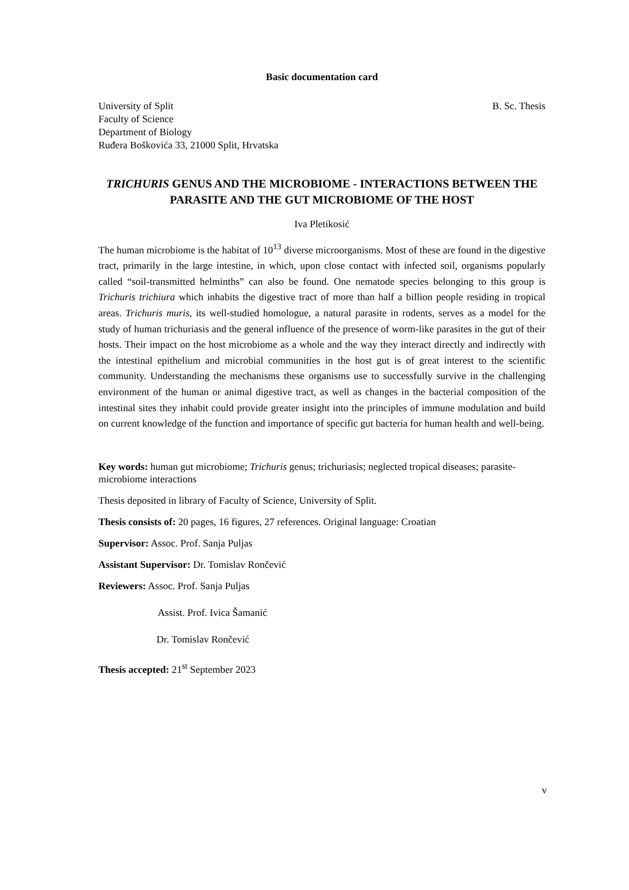Basic documentation card
University of Split
Faculty of Science
Department of Biology
Ruđera Boškovića 33, 21000 Split, Hrvatska
B. Sc. Thesis
TRICHURIS GENUS AND THE MICROBIOME - INTERACTIONS BETWEEN THE PARASITE AND THE GUT MICROBIOME OF THE HOST
Iva Pletikosić
The human microbiome is the habitat of 10<sup>13</sup> diverse microorganisms. Most of these are found in the digestive tract, primarily in the large intestine, in which, upon close contact with infected soil, organisms popularly called “soil-transmitted helminths” can also be found. One nematode species belonging to this group is Trichuris trichiura which inhabits the digestive tract of more than half a billion people residing in tropical areas. Trichuris muris, its well-studied homologue, a natural parasite in rodents, serves as a model for the study of human trichuriasis and the general influence of the presence of worm-like parasites in the gut of their hosts. Their impact on the host microbiome as a whole and the way they interact directly and indirectly with the intestinal epithelium and microbial communities in the host gut is of great interest to the scientific community. Understanding the mechanisms these organisms use to successfully survive in the challenging environment of the human or animal digestive tract, as well as changes in the bacterial composition of the intestinal sites they inhabit could provide greater insight into the principles of immune modulation and build on current knowledge of the function and importance of specific gut bacteria for human health and well-being.
Key words: human gut microbiome; Trichuris genus; trichuriasis; neglected tropical diseases; parasite-microbiome interactions
Thesis deposited in library of Faculty of Science, University of Split.
Thesis consists of: 20 pages, 16 figures, 27 references. Original language: Croatian
Supervisor: Assoc. Prof. Sanja Puljas
Assistant Supervisor: Dr. Tomislav Rončević
Reviewers: Assoc. Prof. Sanja Puljas
Assist. Prof. Ivica Šamanić
Dr. Tomislav Rončević
Thesis accepted: 21<sup>st</sup> September 2023
v